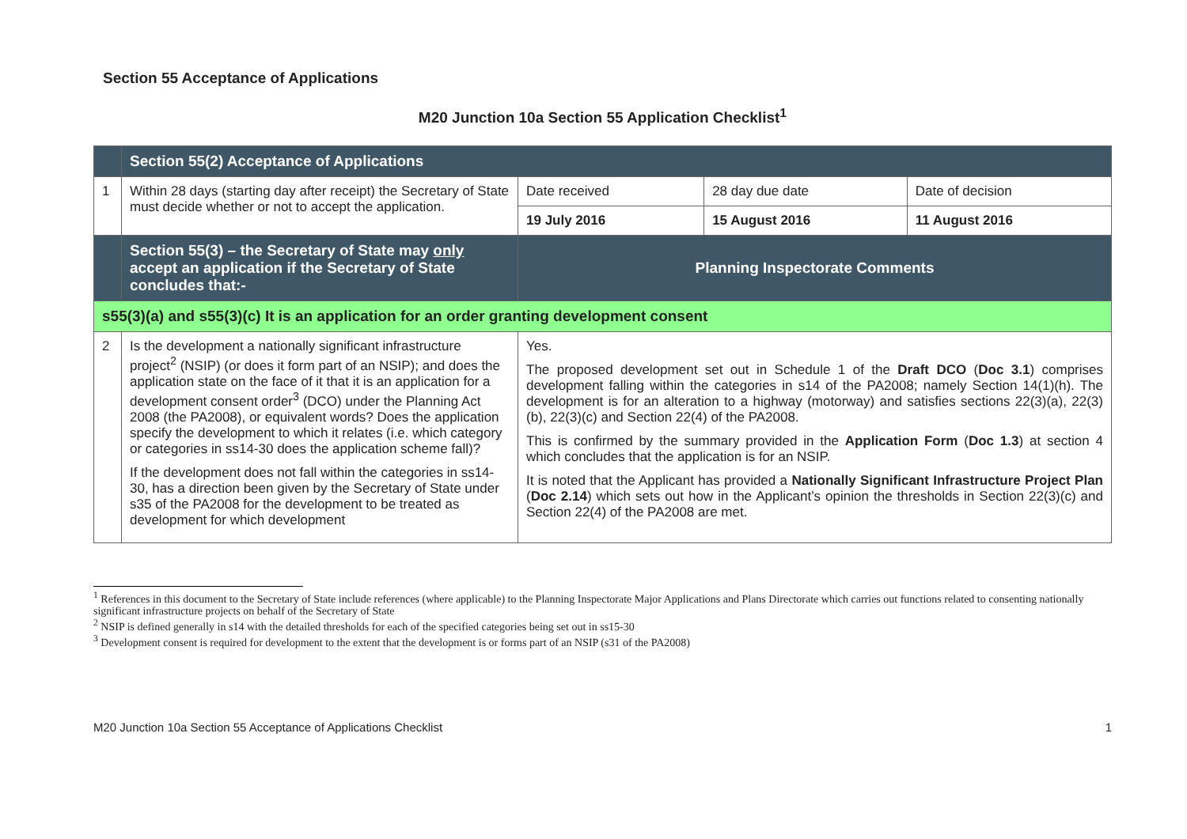Section 55 Acceptance of Applications
M20 Junction 10a Section 55 Application Checklist<sup>1</sup>
| | Section 55(2) Acceptance of Applications | | | |
| 1 | Within 28 days (starting day after receipt) the Secretary of State must decide whether or not to accept the application. | Date received | 28 day due date | Date of decision |
| | | 19 July 2016 | 15 August 2016 | 11 August 2016 |
| | Section 55(3) – the Secretary of State may only accept an application if the Secretary of State concludes that:- | Planning Inspectorate Comments | | |
| s55(3)(a) and s55(3)(c) It is an application for an order granting development consent | | | | |
| 2 | Is the development a nationally significant infrastructure project<sup>2</sup> (NSIP) (or does it form part of an NSIP); and does the application state on the face of it that it is an application for a development consent order<sup>3</sup> (DCO) under the Planning Act 2008 (the PA2008), or equivalent words? Does the application specify the development to which it relates (i.e. which category or categories in ss14-30 does the application scheme fall)? If the development does not fall within the categories in ss14-30, has a direction been given by the Secretary of State under s35 of the PA2008 for the development to be treated as development for which development | Yes. The proposed development set out in Schedule 1 of the Draft DCO ( Doc 3.1 ) comprises development falling within the categories in s14 of the PA2008; namely Section 14(1)(h). The development is for an alteration to a highway (motorway) and satisfies sections 22(3)(a), 22(3)(b), 22(3)(c) and Section 22(4) of the PA2008. This is confirmed by the summary provided in the Application Form ( Doc 1.3 ) at section 4 which concludes that the application is for an NSIP. It is noted that the Applicant has provided a Nationally Significant Infrastructure Project Plan ( Doc 2.14 ) which sets out how in the Applicant’s opinion the thresholds in Section 22(3)(c) and Section 22(4) of the PA2008 are met. | | |
<sup>1</sup> References in this document to the Secretary of State include references (where applicable) to the Planning Inspectorate Major Applications and Plans Directorate which carries out functions related to consenting nationally significant infrastructure projects on behalf of the Secretary of State
<sup>2</sup> NSIP is defined generally in s14 with the detailed thresholds for each of the specified categories being set out in ss15-30
<sup>3</sup> Development consent is required for development to the extent that the development is or forms part of an NSIP (s31 of the PA2008)
M20 Junction 10a Section 55 Acceptance of Applications Checklist 1